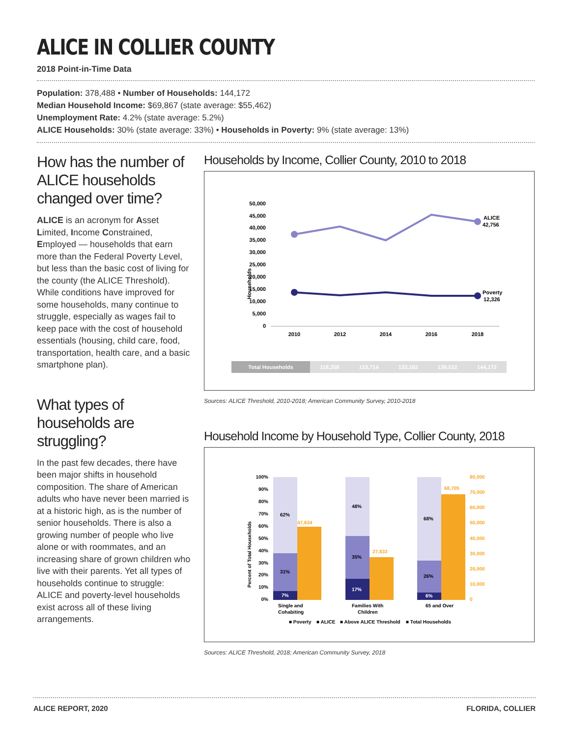ALICE IN COLLIER COUNTY
2018 Point-in-Time Data
Population: 378,488 • Number of Households: 144,172
Median Household Income: $69,867 (state average: $55,462)
Unemployment Rate: 4.2% (state average: 5.2%)
ALICE Households: 30% (state average: 33%) • Households in Poverty: 9% (state average: 13%)
How has the number of ALICE households changed over time?
ALICE is an acronym for Asset Limited, Income Constrained, Employed — households that earn more than the Federal Poverty Level, but less than the basic cost of living for the county (the ALICE Threshold). While conditions have improved for some households, many continue to struggle, especially as wages fail to keep pace with the cost of household essentials (housing, child care, food, transportation, health care, and a basic smartphone plan).
What types of households are struggling?
In the past few decades, there have been major shifts in household composition. The share of American adults who have never been married is at a historic high, as is the number of senior households. There is also a growing number of people who live alone or with roommates, and an increasing share of grown children who live with their parents. Yet all types of households continue to struggle: ALICE and poverty-level households exist across all of these living arrangements.
Households by Income, Collier County, 2010 to 2018
Households
50,000
45,000
40,000
35,000
30,000
25,000
20,000
15,000
10,000
5,000
0
ALICE
42,756
Poverty
12,326
2010
2012
2014
2016
2018
| Total Households | 118,258 | 123,714 | 133,162 | 139,522 | 144,172 |
Sources: ALICE Threshold, 2010-2018; American Community Survey, 2010-2018
Household Income by Household Type, Collier County, 2018
Percent of Total Households
100%
90%
80%
70%
60%
50%
40%
30%
20%
10%
0%
80,000
70,000
60,000
50,000
40,000
30,000
20,000
10,000
0
62%
31%
7%
47,634
48%
35%
17%
27,833
68%
26%
6%
68,705
Single and
Cohabiting
Families With
Children
65 and Over
■ Poverty
■ ALICE
■ Above ALICE Threshold
■ Total Households
Sources: ALICE Threshold, 2018; American Community Survey, 2018
ALICE REPORT, 2020 FLORIDA, COLLIER